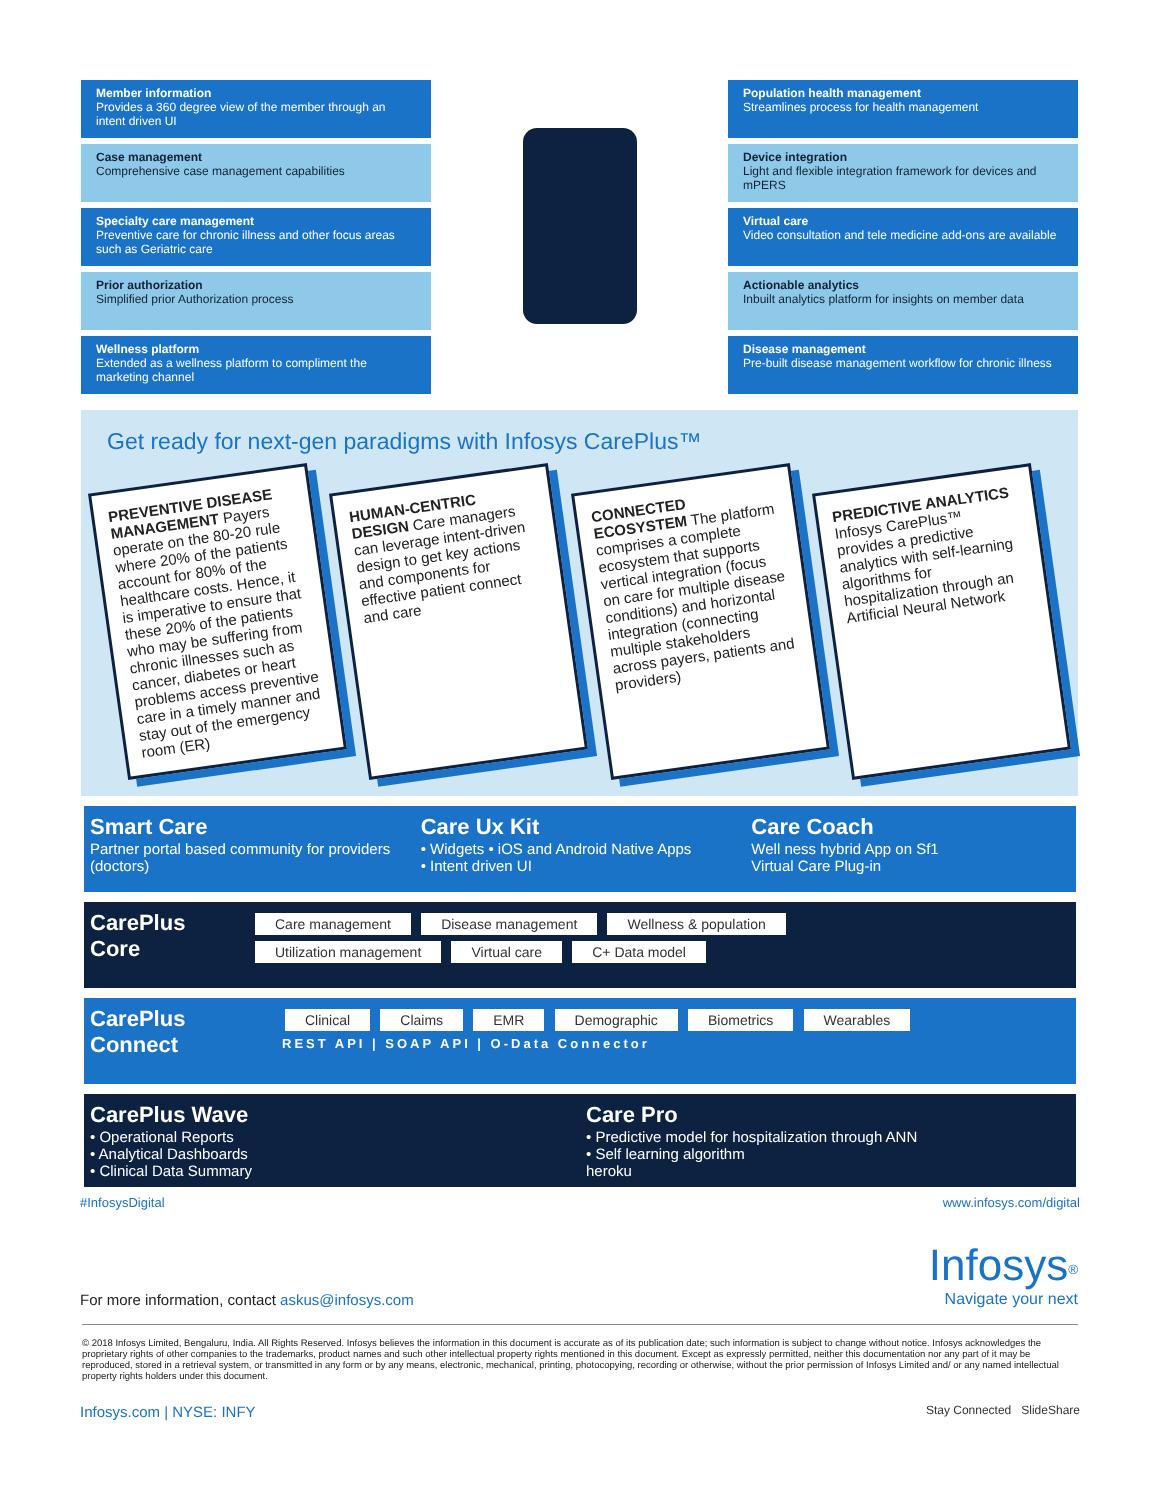Member information
Provides a 360 degree view of the member through an intent driven UI
Case management
Comprehensive case management capabilities
Specialty care management
Preventive care for chronic illness and other focus areas such as Geriatric care
Prior authorization
Simplified prior Authorization process
Wellness platform
Extended as a wellness platform to compliment the marketing channel
Population health management
Streamlines process for health management
Device integration
Light and flexible integration framework for devices and mPERS
Virtual care
Video consultation and tele medicine add-ons are available
Actionable analytics
Inbuilt analytics platform for insights on member data
Disease management
Pre-built disease management workflow for chronic illness
Get ready for next-gen paradigms with Infosys CarePlus™
PREVENTIVE DISEASE MANAGEMENT Payers operate on the 80-20 rule where 20% of the patients account for 80% of the healthcare costs. Hence, it is imperative to ensure that these 20% of the patients who may be suffering from chronic illnesses such as cancer, diabetes or heart problems access preventive care in a timely manner and stay out of the emergency room (ER)
HUMAN-CENTRIC DESIGN Care managers can leverage intent-driven design to get key actions and components for effective patient connect and care
CONNECTED ECOSYSTEM The platform comprises a complete ecosystem that supports vertical integration (focus on care for multiple disease conditions) and horizontal integration (connecting multiple stakeholders across payers, patients and providers)
PREDICTIVE ANALYTICS Infosys CarePlus™ provides a predictive analytics with self-learning algorithms for hospitalization through an Artificial Neural Network
Smart Care
Partner portal based community for providers (doctors)
Care Ux Kit
• Widgets • iOS and Android Native Apps
• Intent driven UI
Care Coach
Well ness hybrid App on Sf1
Virtual Care Plug-in
CarePlus Core
Care management Disease management Wellness & population
Utilization management Virtual care C+ Data model
CarePlus Connect
Clinical Claims EMR Demographic Biometrics Wearables
REST API | SOAP API | O-Data Connector
CarePlus Wave
• Operational Reports
• Analytical Dashboards
• Clinical Data Summary
Care Pro
• Predictive model for hospitalization through ANN
• Self learning algorithm
heroku
#InfosysDigital www.infosys.com/digital
For more information, contact askus@infosys.com Infosys<sup>®</sup>
Navigate your next
© 2018 Infosys Limited, Bengaluru, India. All Rights Reserved. Infosys believes the information in this document is accurate as of its publication date; such information is subject to change without notice. Infosys acknowledges the proprietary rights of other companies to the trademarks, product names and such other intellectual property rights mentioned in this document. Except as expressly permitted, neither this documentation nor any part of it may be reproduced, stored in a retrieval system, or transmitted in any form or by any means, electronic, mechanical, printing, photocopying, recording or otherwise, without the prior permission of Infosys Limited and/ or any named intellectual property rights holders under this document.
Infosys.com | NYSE: INFY Stay Connected SlideShare